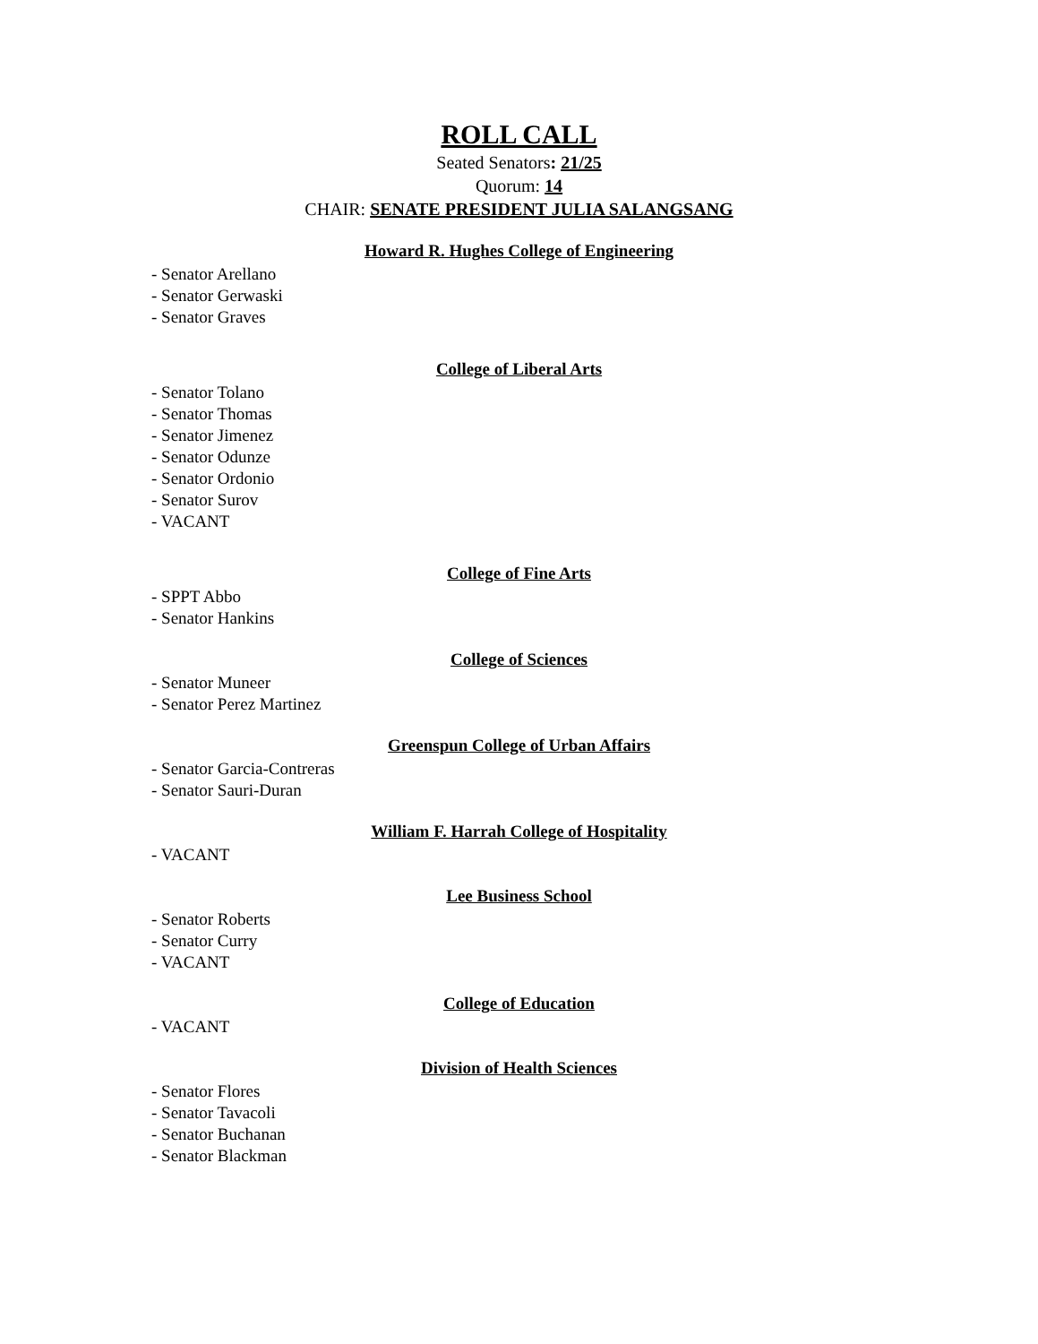ROLL CALL
Seated Senators: 21/25
Quorum: 14
CHAIR: SENATE PRESIDENT JULIA SALANGSANG
Howard R. Hughes College of Engineering
- Senator Arellano
- Senator Gerwaski
- Senator Graves
College of Liberal Arts
- Senator Tolano
- Senator Thomas
- Senator Jimenez
- Senator Odunze
- Senator Ordonio
- Senator Surov
- VACANT
College of Fine Arts
- SPPT Abbo
- Senator Hankins
College of Sciences
- Senator Muneer
- Senator Perez Martinez
Greenspun College of Urban Affairs
- Senator Garcia-Contreras
- Senator Sauri-Duran
William F. Harrah College of Hospitality
- VACANT
Lee Business School
- Senator Roberts
- Senator Curry
- VACANT
College of Education
- VACANT
Division of Health Sciences
- Senator Flores
- Senator Tavacoli
- Senator Buchanan
- Senator Blackman